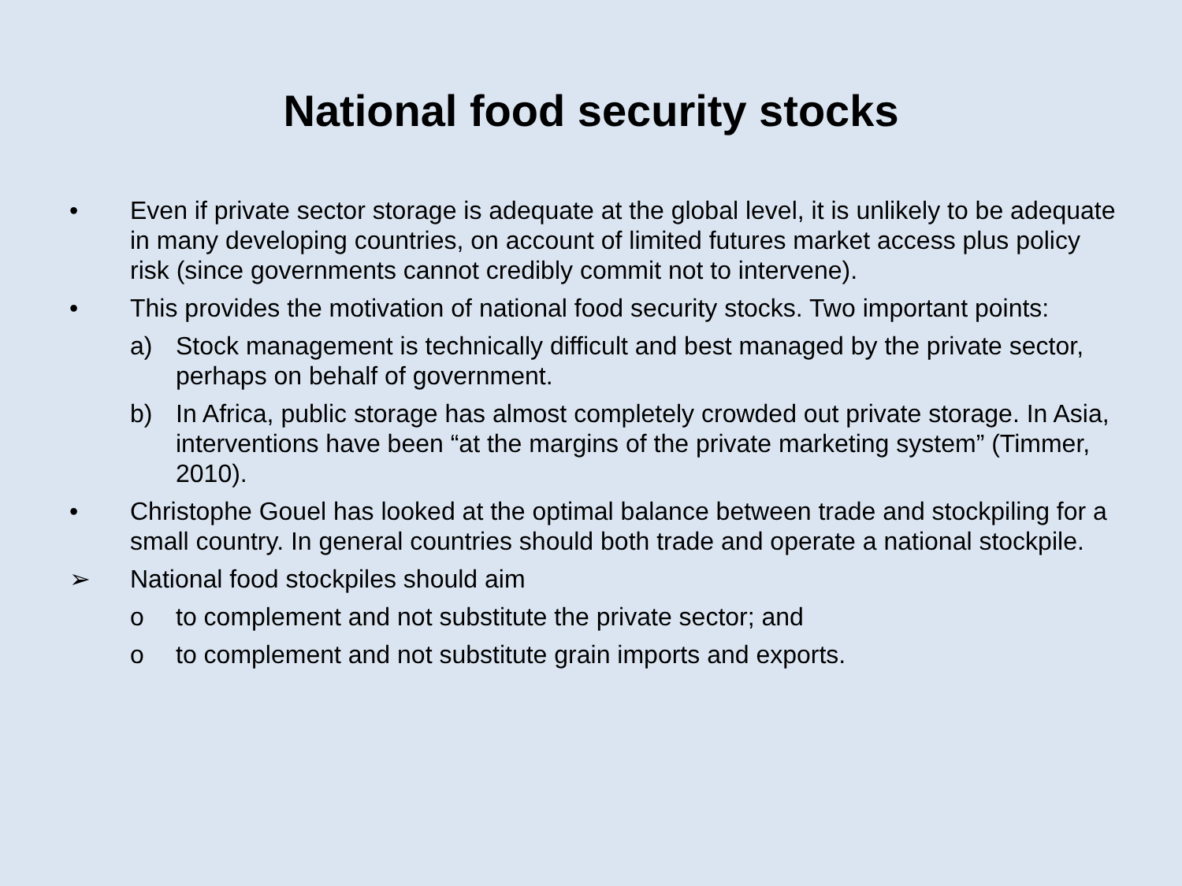National food security stocks
• Even if private sector storage is adequate at the global level, it is unlikely to be adequate in many developing countries, on account of limited futures market access plus policy risk (since governments cannot credibly commit not to intervene).
• This provides the motivation of national food security stocks. Two important points:
a) Stock management is technically difficult and best managed by the private sector, perhaps on behalf of government.
b) In Africa, public storage has almost completely crowded out private storage. In Asia, interventions have been “at the margins of the private marketing system” (Timmer, 2010).
• Christophe Gouel has looked at the optimal balance between trade and stockpiling for a small country. In general countries should both trade and operate a national stockpile.
➢ National food stockpiles should aim
o to complement and not substitute the private sector; and
o to complement and not substitute grain imports and exports.